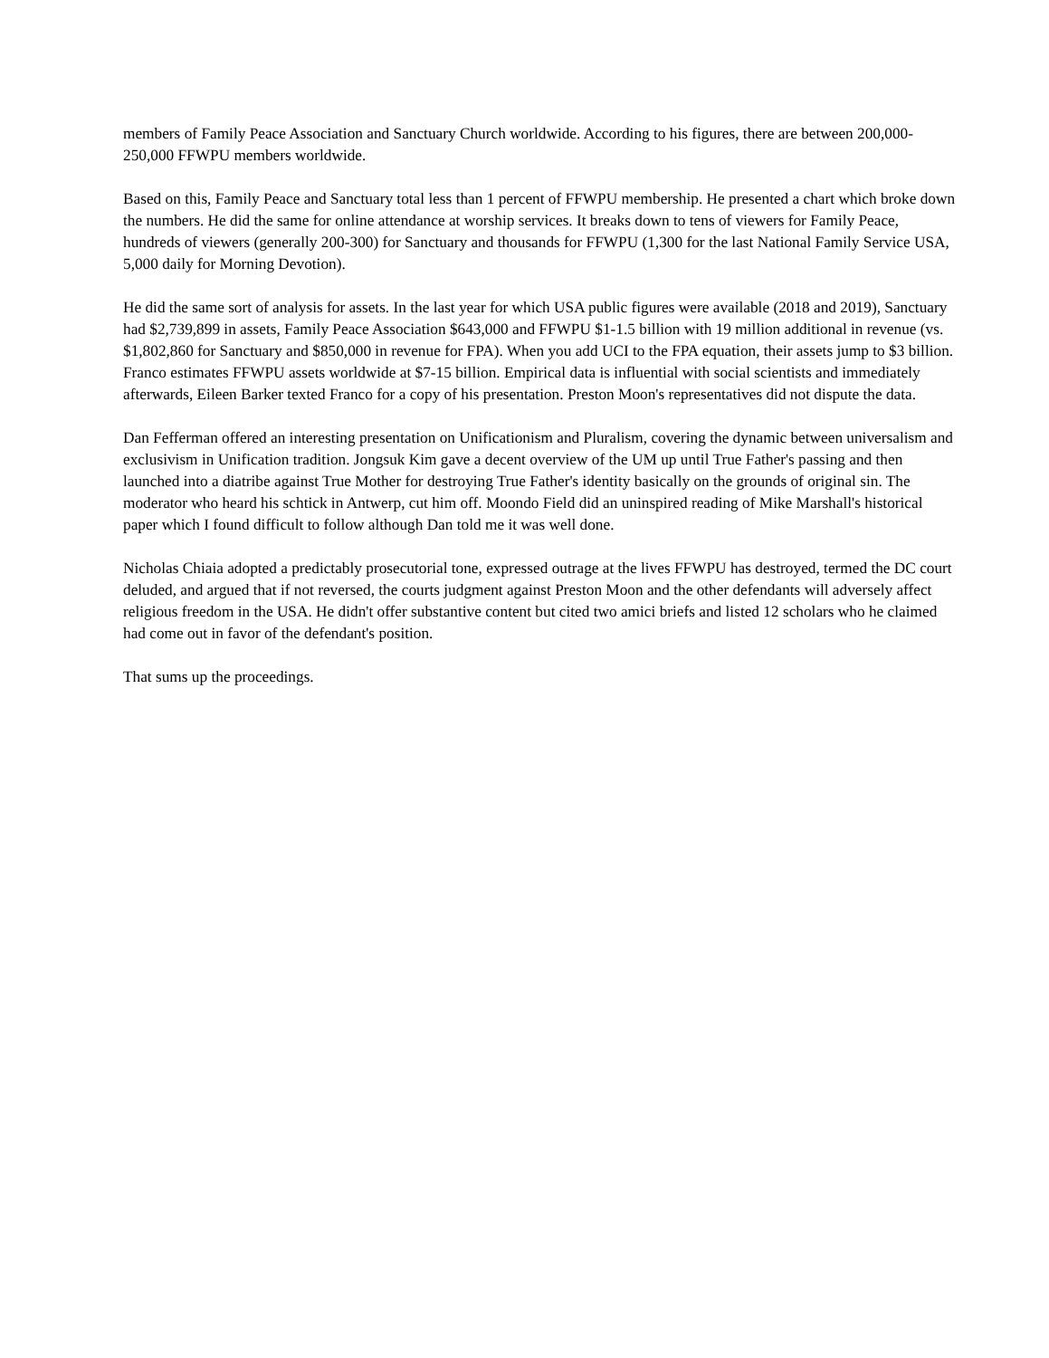members of Family Peace Association and Sanctuary Church worldwide. According to his figures, there are between 200,000-250,000 FFWPU members worldwide.
Based on this, Family Peace and Sanctuary total less than 1 percent of FFWPU membership. He presented a chart which broke down the numbers. He did the same for online attendance at worship services. It breaks down to tens of viewers for Family Peace, hundreds of viewers (generally 200-300) for Sanctuary and thousands for FFWPU (1,300 for the last National Family Service USA, 5,000 daily for Morning Devotion).
He did the same sort of analysis for assets. In the last year for which USA public figures were available (2018 and 2019), Sanctuary had $2,739,899 in assets, Family Peace Association $643,000 and FFWPU $1-1.5 billion with 19 million additional in revenue (vs. $1,802,860 for Sanctuary and $850,000 in revenue for FPA). When you add UCI to the FPA equation, their assets jump to $3 billion. Franco estimates FFWPU assets worldwide at $7-15 billion. Empirical data is influential with social scientists and immediately afterwards, Eileen Barker texted Franco for a copy of his presentation. Preston Moon's representatives did not dispute the data.
Dan Fefferman offered an interesting presentation on Unificationism and Pluralism, covering the dynamic between universalism and exclusivism in Unification tradition. Jongsuk Kim gave a decent overview of the UM up until True Father's passing and then launched into a diatribe against True Mother for destroying True Father's identity basically on the grounds of original sin. The moderator who heard his schtick in Antwerp, cut him off. Moondo Field did an uninspired reading of Mike Marshall's historical paper which I found difficult to follow although Dan told me it was well done.
Nicholas Chiaia adopted a predictably prosecutorial tone, expressed outrage at the lives FFWPU has destroyed, termed the DC court deluded, and argued that if not reversed, the courts judgment against Preston Moon and the other defendants will adversely affect religious freedom in the USA. He didn't offer substantive content but cited two amici briefs and listed 12 scholars who he claimed had come out in favor of the defendant's position.
That sums up the proceedings.